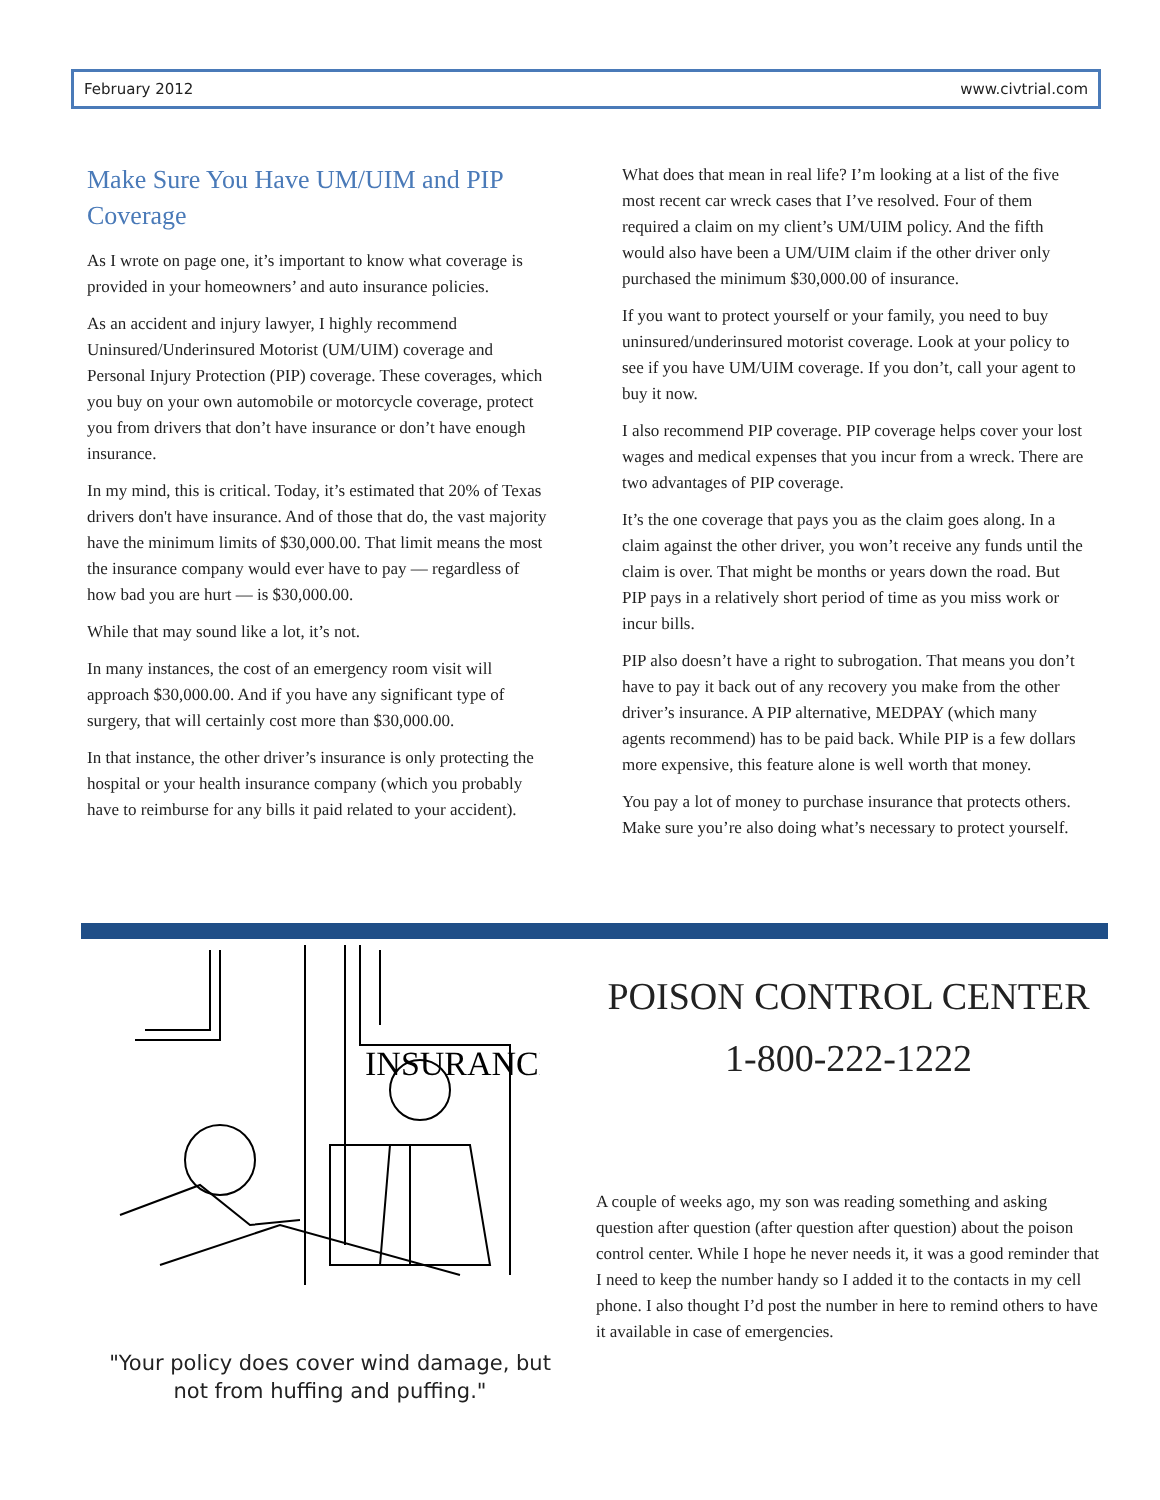February 2012 www.civtrial.com
Make Sure You Have UM/UIM and PIP Coverage
As I wrote on page one, it’s important to know what coverage is provided in your homeowners’ and auto insurance policies.
As an accident and injury lawyer, I highly recommend Uninsured/Underinsured Motorist (UM/UIM) coverage and Personal Injury Protection (PIP) coverage. These coverages, which you buy on your own automobile or motorcycle coverage, protect you from drivers that don’t have insurance or don’t have enough insurance.
In my mind, this is critical. Today, it’s estimated that 20% of Texas drivers don't have insurance. And of those that do, the vast majority have the minimum limits of $30,000.00. That limit means the most the insurance company would ever have to pay — regardless of how bad you are hurt — is $30,000.00.
While that may sound like a lot, it’s not.
In many instances, the cost of an emergency room visit will approach $30,000.00. And if you have any significant type of surgery, that will certainly cost more than $30,000.00.
In that instance, the other driver’s insurance is only protecting the hospital or your health insurance company (which you probably have to reimburse for any bills it paid related to your accident).
What does that mean in real life? I’m looking at a list of the five most recent car wreck cases that I’ve resolved. Four of them required a claim on my client’s UM/UIM policy. And the fifth would also have been a UM/UIM claim if the other driver only purchased the minimum $30,000.00 of insurance.
If you want to protect yourself or your family, you need to buy uninsured/underinsured motorist coverage. Look at your policy to see if you have UM/UIM coverage. If you don’t, call your agent to buy it now.
I also recommend PIP coverage. PIP coverage helps cover your lost wages and medical expenses that you incur from a wreck. There are two advantages of PIP coverage.
It’s the one coverage that pays you as the claim goes along. In a claim against the other driver, you won’t receive any funds until the claim is over. That might be months or years down the road. But PIP pays in a relatively short period of time as you miss work or incur bills.
PIP also doesn’t have a right to subrogation. That means you don’t have to pay it back out of any recovery you make from the other driver’s insurance. A PIP alternative, MEDPAY (which many agents recommend) has to be paid back. While PIP is a few dollars more expensive, this feature alone is well worth that money.
You pay a lot of money to purchase insurance that protects others. Make sure you’re also doing what’s necessary to protect yourself.
INSURANCE
"Your policy does cover wind damage, but not from huffing and puffing."
POISON CONTROL CENTER
1-800-222-1222
A couple of weeks ago, my son was reading something and asking question after question (after question after question) about the poison control center. While I hope he never needs it, it was a good reminder that I need to keep the number handy so I added it to the contacts in my cell phone. I also thought I’d post the number in here to remind others to have it available in case of emergencies.